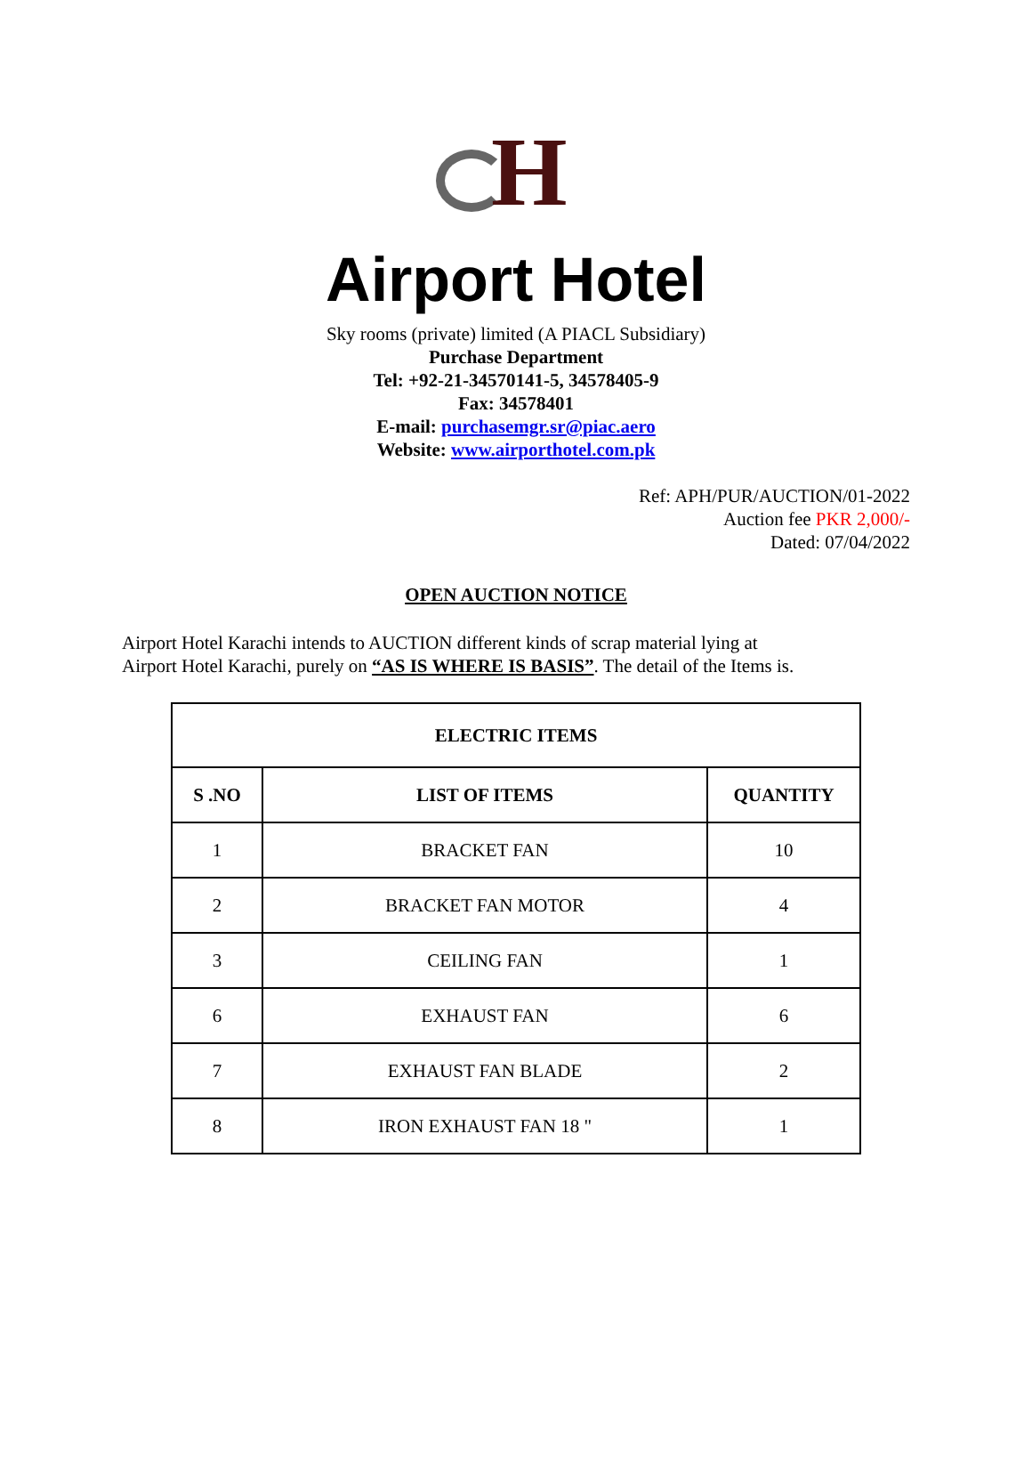H
Airport Hotel
Sky rooms (private) limited (A PIACL Subsidiary)
Purchase Department
Tel: +92-21-34570141-5, 34578405-9
Fax: 34578401
E-mail: purchasemgr.sr@piac.aero
Website: www.airporthotel.com.pk
Ref: APH/PUR/AUCTION/01-2022
Auction fee PKR 2,000/-
Dated: 07/04/2022
OPEN AUCTION NOTICE
Airport Hotel Karachi intends to AUCTION different kinds of scrap material lying at
Airport Hotel Karachi, purely on “AS IS WHERE IS BASIS”. The detail of the Items is.
| ELECTRIC ITEMS | | |
| --- | --- | --- |
| S .NO | LIST OF ITEMS | QUANTITY |
| 1 | BRACKET FAN | 10 |
| 2 | BRACKET FAN MOTOR | 4 |
| 3 | CEILING FAN | 1 |
| 6 | EXHAUST FAN | 6 |
| 7 | EXHAUST FAN BLADE | 2 |
| 8 | IRON EXHAUST FAN 18 " | 1 |